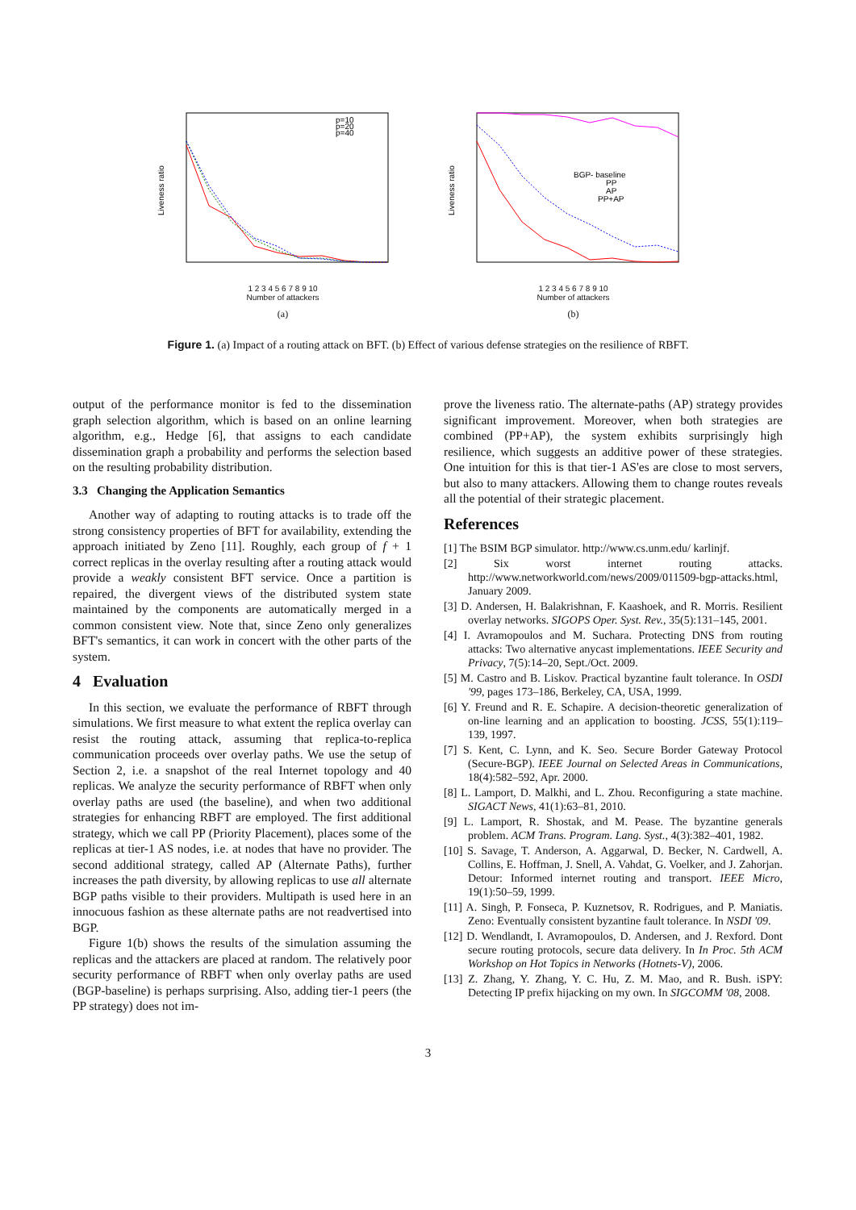p=10
p=20
p=40
Liveness ratio
1 2 3 4 5 6 7 8 9 10
Number of attackers
(a)
BGP- baseline
PP
AP
PP+AP
Liveness ratio
1 2 3 4 5 6 7 8 9 10
Number of attackers
(b)
Figure 1. (a) Impact of a routing attack on BFT. (b) Effect of various defense strategies on the resilience of RBFT.
output of the performance monitor is fed to the dissemination graph selection algorithm, which is based on an online learning algorithm, e.g., Hedge [6], that assigns to each candidate dissemination graph a probability and performs the selection based on the resulting probability distribution.
3.3 Changing the Application Semantics
Another way of adapting to routing attacks is to trade off the strong consistency properties of BFT for availability, extending the approach initiated by Zeno [11]. Roughly, each group of f + 1 correct replicas in the overlay resulting after a routing attack would provide a weakly consistent BFT service. Once a partition is repaired, the divergent views of the distributed system state maintained by the components are automatically merged in a common consistent view. Note that, since Zeno only generalizes BFT's semantics, it can work in concert with the other parts of the system.
4 Evaluation
In this section, we evaluate the performance of RBFT through simulations. We first measure to what extent the replica overlay can resist the routing attack, assuming that replica-to-replica communication proceeds over overlay paths. We use the setup of Section 2, i.e. a snapshot of the real Internet topology and 40 replicas. We analyze the security performance of RBFT when only overlay paths are used (the baseline), and when two additional strategies for enhancing RBFT are employed. The first additional strategy, which we call PP (Priority Placement), places some of the replicas at tier-1 AS nodes, i.e. at nodes that have no provider. The second additional strategy, called AP (Alternate Paths), further increases the path diversity, by allowing replicas to use all alternate BGP paths visible to their providers. Multipath is used here in an innocuous fashion as these alternate paths are not readvertised into BGP.
Figure 1(b) shows the results of the simulation assuming the replicas and the attackers are placed at random. The relatively poor security performance of RBFT when only overlay paths are used (BGP-baseline) is perhaps surprising. Also, adding tier-1 peers (the PP strategy) does not im-
prove the liveness ratio. The alternate-paths (AP) strategy provides significant improvement. Moreover, when both strategies are combined (PP+AP), the system exhibits surprisingly high resilience, which suggests an additive power of these strategies. One intuition for this is that tier-1 AS'es are close to most servers, but also to many attackers. Allowing them to change routes reveals all the potential of their strategic placement.
References
[1] The BSIM BGP simulator. http://www.cs.unm.edu/ karlinjf.
[2] Six worst internet routing attacks. http://www.networkworld.com/news/2009/011509-bgp-attacks.html, January 2009.
[3] D. Andersen, H. Balakrishnan, F. Kaashoek, and R. Morris. Resilient overlay networks. SIGOPS Oper. Syst. Rev., 35(5):131–145, 2001.
[4] I. Avramopoulos and M. Suchara. Protecting DNS from routing attacks: Two alternative anycast implementations. IEEE Security and Privacy, 7(5):14–20, Sept./Oct. 2009.
[5] M. Castro and B. Liskov. Practical byzantine fault tolerance. In OSDI '99, pages 173–186, Berkeley, CA, USA, 1999.
[6] Y. Freund and R. E. Schapire. A decision-theoretic generalization of on-line learning and an application to boosting. JCSS, 55(1):119–139, 1997.
[7] S. Kent, C. Lynn, and K. Seo. Secure Border Gateway Protocol (Secure-BGP). IEEE Journal on Selected Areas in Communications, 18(4):582–592, Apr. 2000.
[8] L. Lamport, D. Malkhi, and L. Zhou. Reconfiguring a state machine. SIGACT News, 41(1):63–81, 2010.
[9] L. Lamport, R. Shostak, and M. Pease. The byzantine generals problem. ACM Trans. Program. Lang. Syst., 4(3):382–401, 1982.
[10] S. Savage, T. Anderson, A. Aggarwal, D. Becker, N. Cardwell, A. Collins, E. Hoffman, J. Snell, A. Vahdat, G. Voelker, and J. Zahorjan. Detour: Informed internet routing and transport. IEEE Micro, 19(1):50–59, 1999.
[11] A. Singh, P. Fonseca, P. Kuznetsov, R. Rodrigues, and P. Maniatis. Zeno: Eventually consistent byzantine fault tolerance. In NSDI '09.
[12] D. Wendlandt, I. Avramopoulos, D. Andersen, and J. Rexford. Dont secure routing protocols, secure data delivery. In In Proc. 5th ACM Workshop on Hot Topics in Networks (Hotnets-V), 2006.
[13] Z. Zhang, Y. Zhang, Y. C. Hu, Z. M. Mao, and R. Bush. iSPY: Detecting IP prefix hijacking on my own. In SIGCOMM '08, 2008.
3